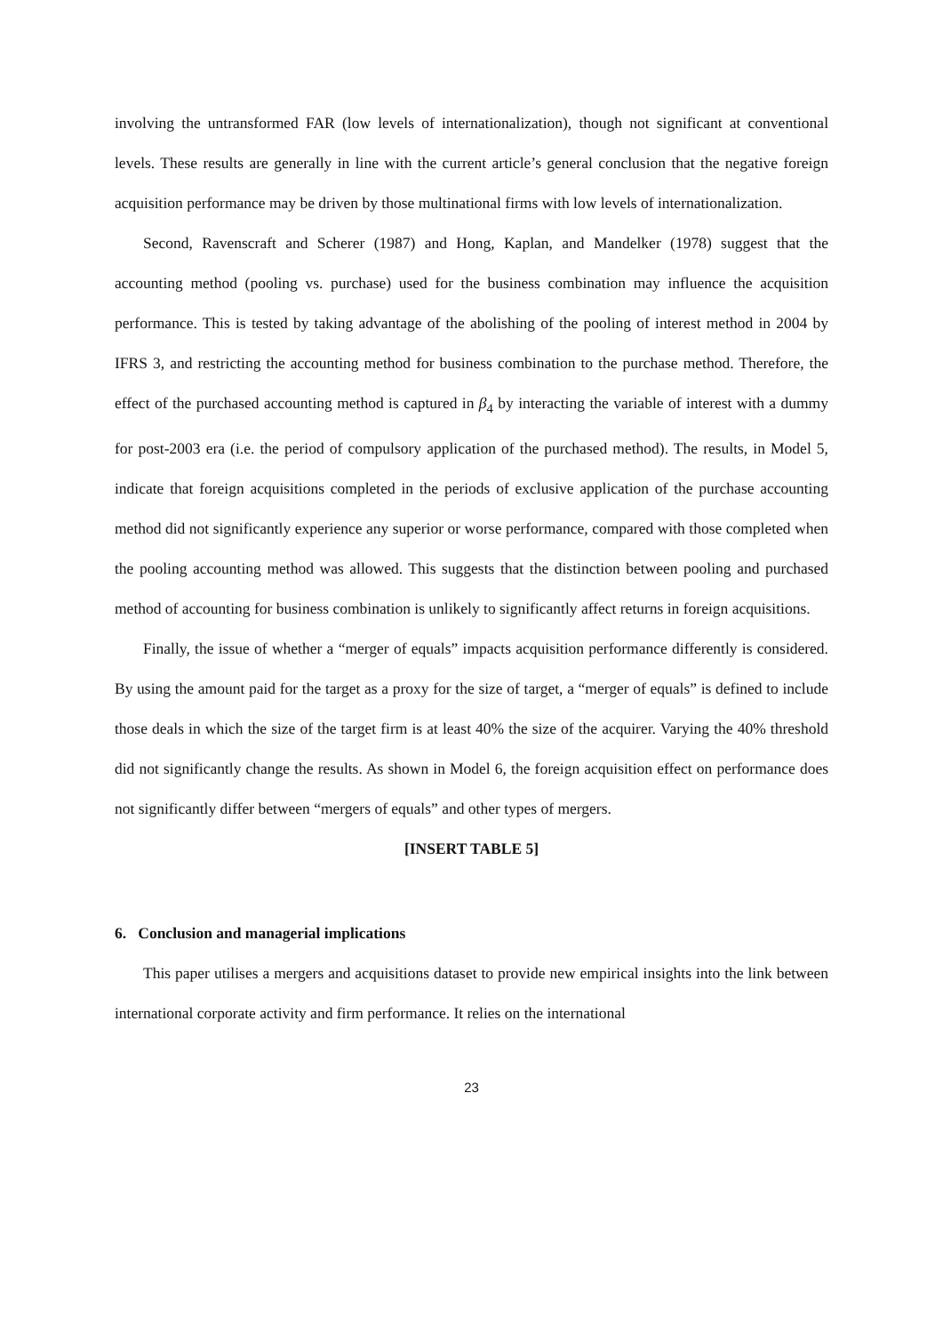involving the untransformed FAR (low levels of internationalization), though not significant at conventional levels. These results are generally in line with the current article’s general conclusion that the negative foreign acquisition performance may be driven by those multinational firms with low levels of internationalization.
Second, Ravenscraft and Scherer (1987) and Hong, Kaplan, and Mandelker (1978) suggest that the accounting method (pooling vs. purchase) used for the business combination may influence the acquisition performance. This is tested by taking advantage of the abolishing of the pooling of interest method in 2004 by IFRS 3, and restricting the accounting method for business combination to the purchase method. Therefore, the effect of the purchased accounting method is captured in β<sub>4</sub> by interacting the variable of interest with a dummy for post-2003 era (i.e. the period of compulsory application of the purchased method). The results, in Model 5, indicate that foreign acquisitions completed in the periods of exclusive application of the purchase accounting method did not significantly experience any superior or worse performance, compared with those completed when the pooling accounting method was allowed. This suggests that the distinction between pooling and purchased method of accounting for business combination is unlikely to significantly affect returns in foreign acquisitions.
Finally, the issue of whether a “merger of equals” impacts acquisition performance differently is considered. By using the amount paid for the target as a proxy for the size of target, a “merger of equals” is defined to include those deals in which the size of the target firm is at least 40% the size of the acquirer. Varying the 40% threshold did not significantly change the results. As shown in Model 6, the foreign acquisition effect on performance does not significantly differ between “mergers of equals” and other types of mergers.
[INSERT TABLE 5]
6. Conclusion and managerial implications
This paper utilises a mergers and acquisitions dataset to provide new empirical insights into the link between international corporate activity and firm performance. It relies on the international
23